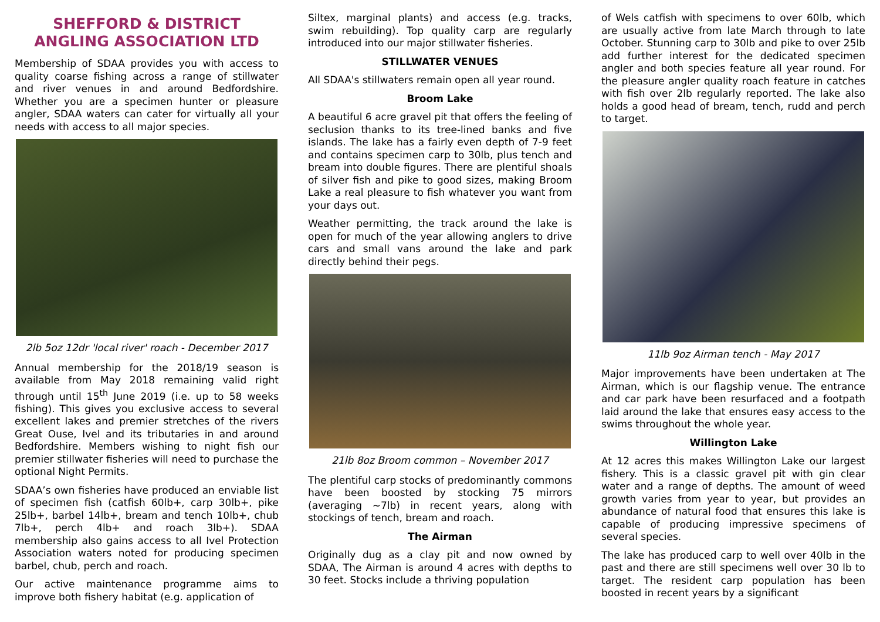SHEFFORD & DISTRICT ANGLING ASSOCIATION LTD
Membership of SDAA provides you with access to quality coarse fishing across a range of stillwater and river venues in and around Bedfordshire. Whether you are a specimen hunter or pleasure angler, SDAA waters can cater for virtually all your needs with access to all major species.
2lb 5oz 12dr 'local river' roach - December 2017
Annual membership for the 2018/19 season is available from May 2018 remaining valid right through until 15<sup>th</sup> June 2019 (i.e. up to 58 weeks fishing). This gives you exclusive access to several excellent lakes and premier stretches of the rivers Great Ouse, Ivel and its tributaries in and around Bedfordshire. Members wishing to night fish our premier stillwater fisheries will need to purchase the optional Night Permits.
SDAA’s own fisheries have produced an enviable list of specimen fish (catfish 60lb+, carp 30lb+, pike 25lb+, barbel 14lb+, bream and tench 10lb+, chub 7lb+, perch 4lb+ and roach 3lb+). SDAA membership also gains access to all Ivel Protection Association waters noted for producing specimen barbel, chub, perch and roach.
Our active maintenance programme aims to improve both fishery habitat (e.g. application of
Siltex, marginal plants) and access (e.g. tracks, swim rebuilding). Top quality carp are regularly introduced into our major stillwater fisheries.
STILLWATER VENUES
All SDAA's stillwaters remain open all year round.
Broom Lake
A beautiful 6 acre gravel pit that offers the feeling of seclusion thanks to its tree-lined banks and five islands. The lake has a fairly even depth of 7-9 feet and contains specimen carp to 30lb, plus tench and bream into double figures. There are plentiful shoals of silver fish and pike to good sizes, making Broom Lake a real pleasure to fish whatever you want from your days out.
Weather permitting, the track around the lake is open for much of the year allowing anglers to drive cars and small vans around the lake and park directly behind their pegs.
21lb 8oz Broom common – November 2017
The plentiful carp stocks of predominantly commons have been boosted by stocking 75 mirrors (averaging ~7lb) in recent years, along with stockings of tench, bream and roach.
The Airman
Originally dug as a clay pit and now owned by SDAA, The Airman is around 4 acres with depths to 30 feet. Stocks include a thriving population
of Wels catfish with specimens to over 60lb, which are usually active from late March through to late October. Stunning carp to 30lb and pike to over 25lb add further interest for the dedicated specimen angler and both species feature all year round. For the pleasure angler quality roach feature in catches with fish over 2lb regularly reported. The lake also holds a good head of bream, tench, rudd and perch to target.
11lb 9oz Airman tench - May 2017
Major improvements have been undertaken at The Airman, which is our flagship venue. The entrance and car park have been resurfaced and a footpath laid around the lake that ensures easy access to the swims throughout the whole year.
Willington Lake
At 12 acres this makes Willington Lake our largest fishery. This is a classic gravel pit with gin clear water and a range of depths. The amount of weed growth varies from year to year, but provides an abundance of natural food that ensures this lake is capable of producing impressive specimens of several species.
The lake has produced carp to well over 40lb in the past and there are still specimens well over 30 lb to target. The resident carp population has been boosted in recent years by a significant